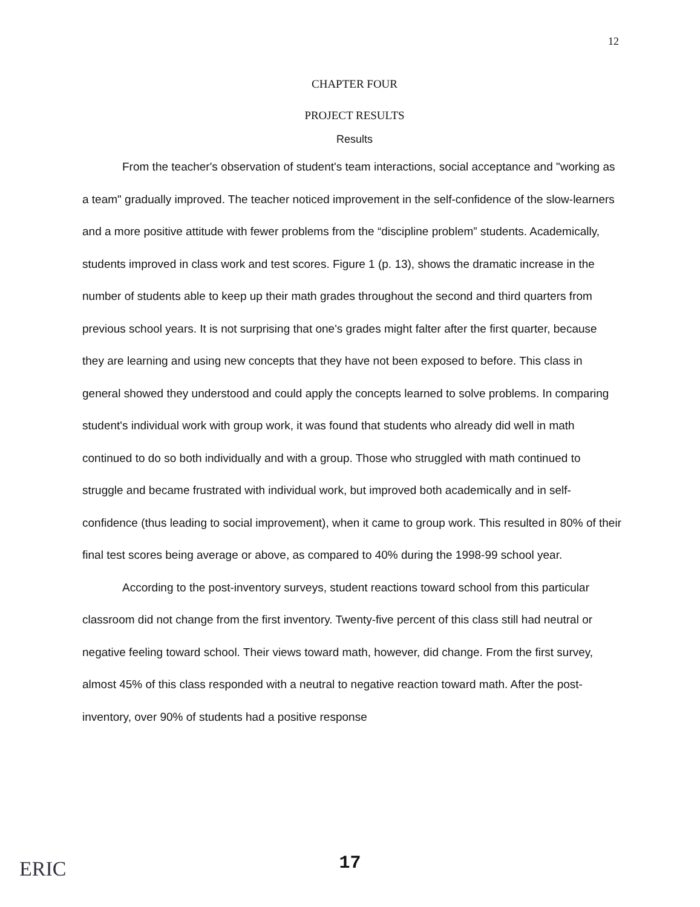12
CHAPTER FOUR
PROJECT RESULTS
Results
From the teacher's observation of student's team interactions, social acceptance and "working as a team" gradually improved. The teacher noticed improvement in the self-confidence of the slow-learners and a more positive attitude with fewer problems from the “discipline problem” students. Academically, students improved in class work and test scores. Figure 1 (p. 13), shows the dramatic increase in the number of students able to keep up their math grades throughout the second and third quarters from previous school years. It is not surprising that one's grades might falter after the first quarter, because they are learning and using new concepts that they have not been exposed to before. This class in general showed they understood and could apply the concepts learned to solve problems. In comparing student's individual work with group work, it was found that students who already did well in math continued to do so both individually and with a group. Those who struggled with math continued to struggle and became frustrated with individual work, but improved both academically and in self-confidence (thus leading to social improvement), when it came to group work. This resulted in 80% of their final test scores being average or above, as compared to 40% during the 1998-99 school year.
According to the post-inventory surveys, student reactions toward school from this particular classroom did not change from the first inventory. Twenty-five percent of this class still had neutral or negative feeling toward school. Their views toward math, however, did change. From the first survey, almost 45% of this class responded with a neutral to negative reaction toward math. After the post-inventory, over 90% of students had a positive response
ERIC
17